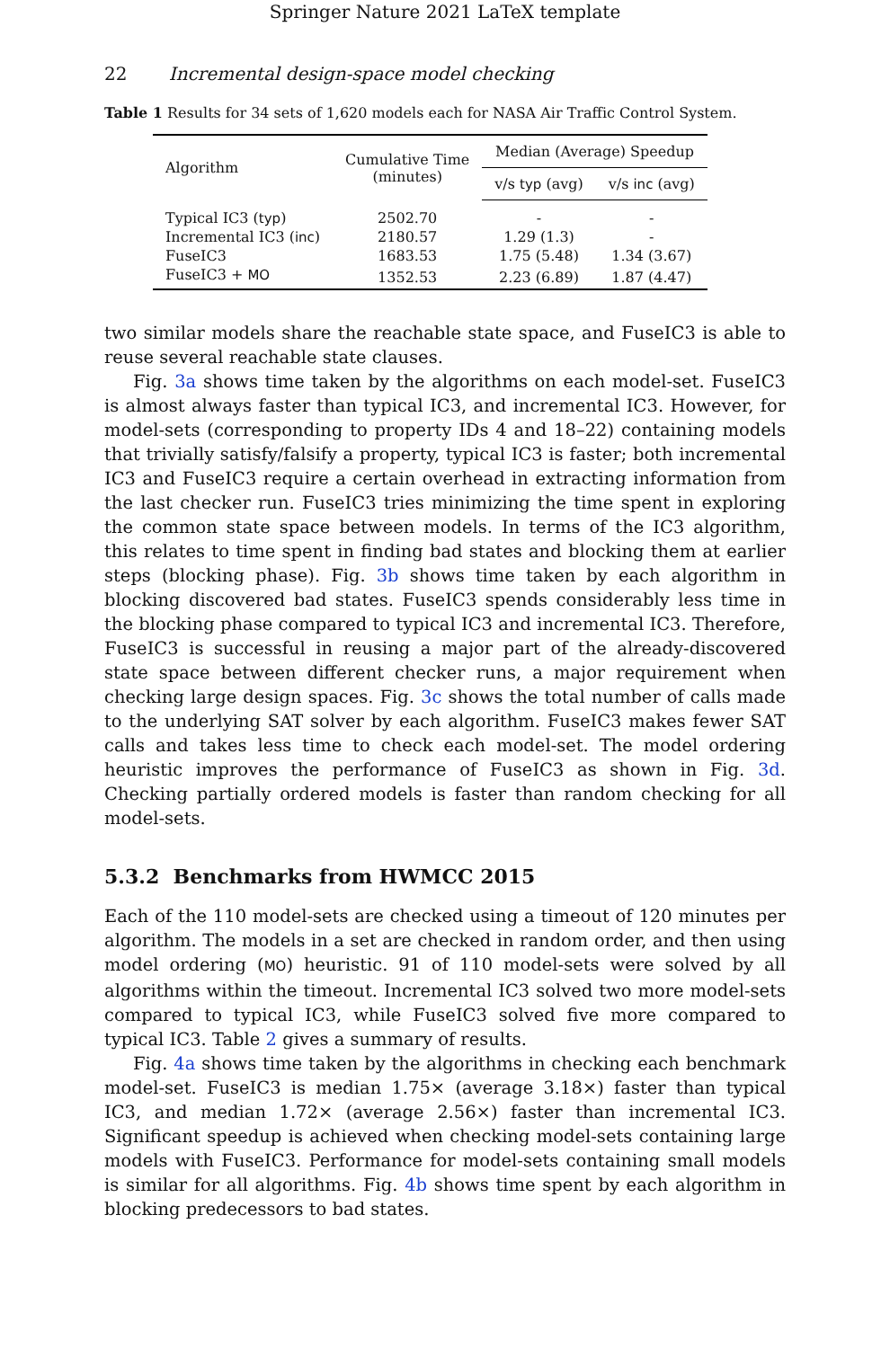Springer Nature 2021 LaTeX template
22 Incremental design-space model checking
Table 1 Results for 34 sets of 1,620 models each for NASA Air Traffic Control System.
| Algorithm | Cumulative Time (minutes) | Median (Average) Speedup | |
| --- | --- | --- | --- |
| | | v/s typ (avg) | v/s inc (avg) |
| Typical IC3 ( typ ) | 2502.70 | - | - |
| Incremental IC3 ( inc ) | 2180.57 | 1.29 (1.3) | - |
| FuseIC3 | 1683.53 | 1.75 (5.48) | 1.34 (3.67) |
| FuseIC3 + MO | 1352.53 | 2.23 (6.89) | 1.87 (4.47) |
two similar models share the reachable state space, and FuseIC3 is able to reuse several reachable state clauses.
Fig. 3a shows time taken by the algorithms on each model-set. FuseIC3 is almost always faster than typical IC3, and incremental IC3. However, for model-sets (corresponding to property IDs 4 and 18–22) containing models that trivially satisfy/falsify a property, typical IC3 is faster; both incremental IC3 and FuseIC3 require a certain overhead in extracting information from the last checker run. FuseIC3 tries minimizing the time spent in exploring the common state space between models. In terms of the IC3 algorithm, this relates to time spent in finding bad states and blocking them at earlier steps (blocking phase). Fig. 3b shows time taken by each algorithm in blocking discovered bad states. FuseIC3 spends considerably less time in the blocking phase compared to typical IC3 and incremental IC3. Therefore, FuseIC3 is successful in reusing a major part of the already-discovered state space between different checker runs, a major requirement when checking large design spaces. Fig. 3c shows the total number of calls made to the underlying SAT solver by each algorithm. FuseIC3 makes fewer SAT calls and takes less time to check each model-set. The model ordering heuristic improves the performance of FuseIC3 as shown in Fig. 3d. Checking partially ordered models is faster than random checking for all model-sets.
5.3.2 Benchmarks from HWMCC 2015
Each of the 110 model-sets are checked using a timeout of 120 minutes per algorithm. The models in a set are checked in random order, and then using model ordering (MO) heuristic. 91 of 110 model-sets were solved by all algorithms within the timeout. Incremental IC3 solved two more model-sets compared to typical IC3, while FuseIC3 solved five more compared to typical IC3. Table 2 gives a summary of results.
Fig. 4a shows time taken by the algorithms in checking each benchmark model-set. FuseIC3 is median 1.75× (average 3.18×) faster than typical IC3, and median 1.72× (average 2.56×) faster than incremental IC3. Significant speedup is achieved when checking model-sets containing large models with FuseIC3. Performance for model-sets containing small models is similar for all algorithms. Fig. 4b shows time spent by each algorithm in blocking predecessors to bad states.